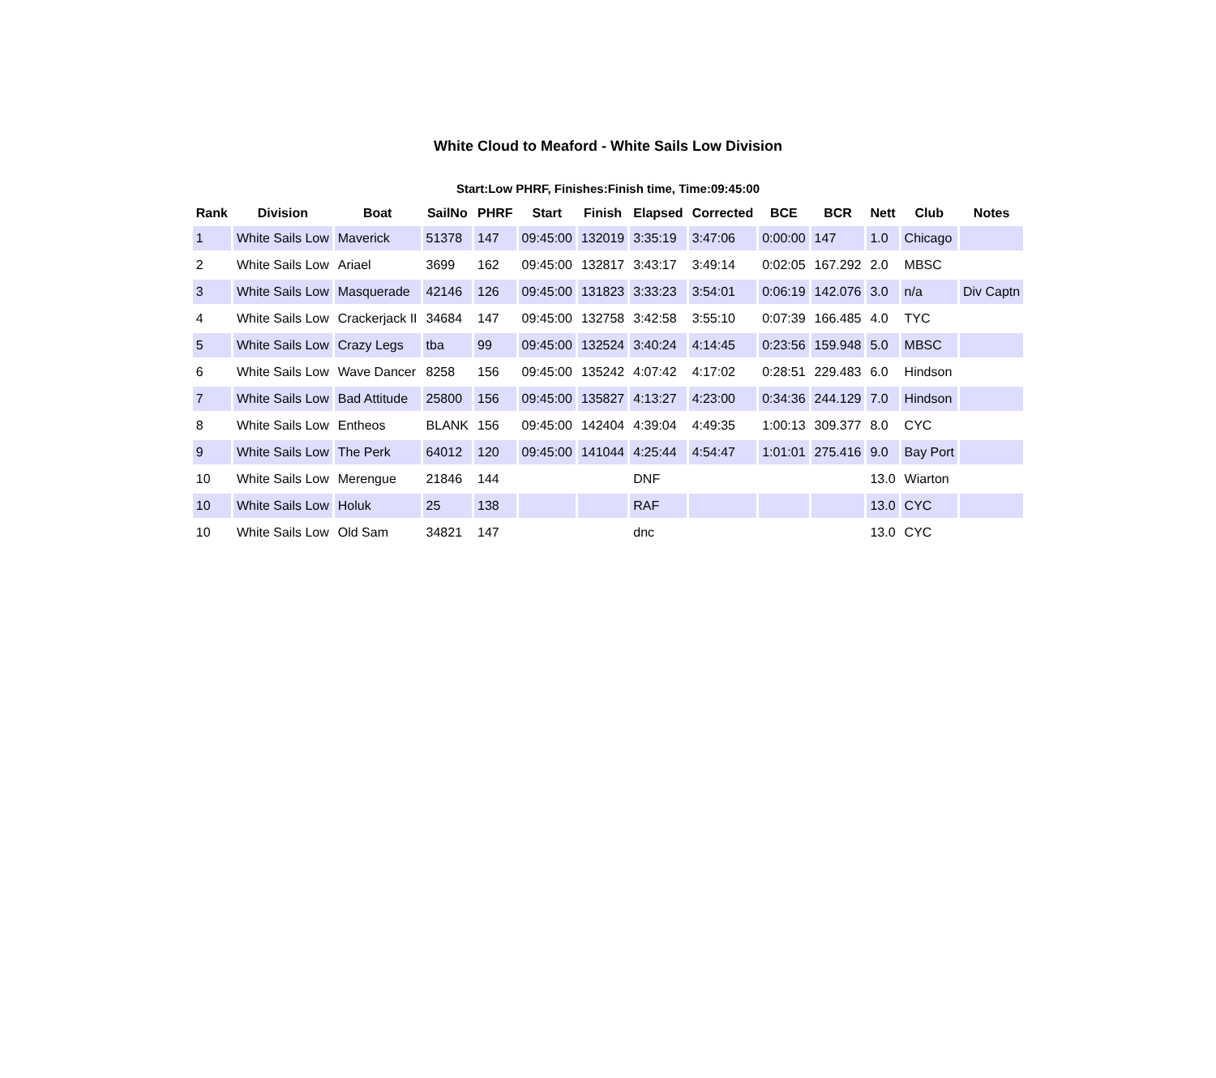White Cloud to Meaford - White Sails Low Division
Start:Low PHRF, Finishes:Finish time, Time:09:45:00
| Rank | Division | Boat | SailNo | PHRF | Start | Finish | Elapsed | Corrected | BCE | BCR | Nett | Club | Notes |
| --- | --- | --- | --- | --- | --- | --- | --- | --- | --- | --- | --- | --- | --- |
| 1 | White Sails Low | Maverick | 51378 | 147 | 09:45:00 | 132019 | 3:35:19 | 3:47:06 | 0:00:00 | 147 | 1.0 | Chicago | |
| 2 | White Sails Low | Ariael | 3699 | 162 | 09:45:00 | 132817 | 3:43:17 | 3:49:14 | 0:02:05 | 167.292 | 2.0 | MBSC | |
| 3 | White Sails Low | Masquerade | 42146 | 126 | 09:45:00 | 131823 | 3:33:23 | 3:54:01 | 0:06:19 | 142.076 | 3.0 | n/a | Div Captn |
| 4 | White Sails Low | Crackerjack II | 34684 | 147 | 09:45:00 | 132758 | 3:42:58 | 3:55:10 | 0:07:39 | 166.485 | 4.0 | TYC | |
| 5 | White Sails Low | Crazy Legs | tba | 99 | 09:45:00 | 132524 | 3:40:24 | 4:14:45 | 0:23:56 | 159.948 | 5.0 | MBSC | |
| 6 | White Sails Low | Wave Dancer | 8258 | 156 | 09:45:00 | 135242 | 4:07:42 | 4:17:02 | 0:28:51 | 229.483 | 6.0 | Hindson | |
| 7 | White Sails Low | Bad Attitude | 25800 | 156 | 09:45:00 | 135827 | 4:13:27 | 4:23:00 | 0:34:36 | 244.129 | 7.0 | Hindson | |
| 8 | White Sails Low | Entheos | BLANK | 156 | 09:45:00 | 142404 | 4:39:04 | 4:49:35 | 1:00:13 | 309.377 | 8.0 | CYC | |
| 9 | White Sails Low | The Perk | 64012 | 120 | 09:45:00 | 141044 | 4:25:44 | 4:54:47 | 1:01:01 | 275.416 | 9.0 | Bay Port | |
| 10 | White Sails Low | Merengue | 21846 | 144 | | | DNF | | | | 13.0 | Wiarton | |
| 10 | White Sails Low | Holuk | 25 | 138 | | | RAF | | | | 13.0 | CYC | |
| 10 | White Sails Low | Old Sam | 34821 | 147 | | | dnc | | | | 13.0 | CYC | |